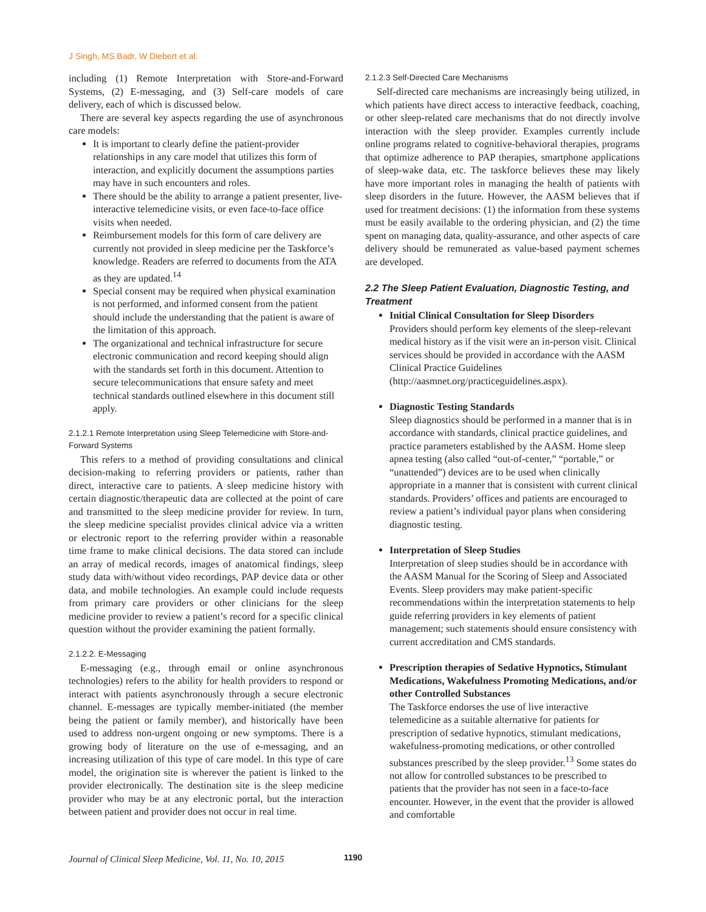J Singh, MS Badr, W Diebert et al.
including (1) Remote Interpretation with Store-and-Forward Systems, (2) E-messaging, and (3) Self-care models of care delivery, each of which is discussed below.
There are several key aspects regarding the use of asynchronous care models:
It is important to clearly define the patient-provider relationships in any care model that utilizes this form of interaction, and explicitly document the assumptions parties may have in such encounters and roles.
There should be the ability to arrange a patient presenter, live-interactive telemedicine visits, or even face-to-face office visits when needed.
Reimbursement models for this form of care delivery are currently not provided in sleep medicine per the Taskforce’s knowledge. Readers are referred to documents from the ATA as they are updated.<sup>14</sup>
Special consent may be required when physical examination is not performed, and informed consent from the patient should include the understanding that the patient is aware of the limitation of this approach.
The organizational and technical infrastructure for secure electronic communication and record keeping should align with the standards set forth in this document. Attention to secure telecommunications that ensure safety and meet technical standards outlined elsewhere in this document still apply.
2.1.2.1 Remote Interpretation using Sleep Telemedicine with Store-and-Forward Systems
This refers to a method of providing consultations and clinical decision-making to referring providers or patients, rather than direct, interactive care to patients. A sleep medicine history with certain diagnostic/therapeutic data are collected at the point of care and transmitted to the sleep medicine provider for review. In turn, the sleep medicine specialist provides clinical advice via a written or electronic report to the referring provider within a reasonable time frame to make clinical decisions. The data stored can include an array of medical records, images of anatomical findings, sleep study data with/without video recordings, PAP device data or other data, and mobile technologies. An example could include requests from primary care providers or other clinicians for the sleep medicine provider to review a patient’s record for a specific clinical question without the provider examining the patient formally.
2.1.2.2. E-Messaging
E-messaging (e.g., through email or online asynchronous technologies) refers to the ability for health providers to respond or interact with patients asynchronously through a secure electronic channel. E-messages are typically member-initiated (the member being the patient or family member), and historically have been used to address non-urgent ongoing or new symptoms. There is a growing body of literature on the use of e-messaging, and an increasing utilization of this type of care model. In this type of care model, the origination site is wherever the patient is linked to the provider electronically. The destination site is the sleep medicine provider who may be at any electronic portal, but the interaction between patient and provider does not occur in real time.
2.1.2.3 Self-Directed Care Mechanisms
Self-directed care mechanisms are increasingly being utilized, in which patients have direct access to interactive feedback, coaching, or other sleep-related care mechanisms that do not directly involve interaction with the sleep provider. Examples currently include online programs related to cognitive-behavioral therapies, programs that optimize adherence to PAP therapies, smartphone applications of sleep-wake data, etc. The taskforce believes these may likely have more important roles in managing the health of patients with sleep disorders in the future. However, the AASM believes that if used for treatment decisions: (1) the information from these systems must be easily available to the ordering physician, and (2) the time spent on managing data, quality-assurance, and other aspects of care delivery should be remunerated as value-based payment schemes are developed.
2.2 The Sleep Patient Evaluation, Diagnostic Testing, and Treatment
Initial Clinical Consultation for Sleep Disorders
Providers should perform key elements of the sleep-relevant medical history as if the visit were an in-person visit. Clinical services should be provided in accordance with the AASM Clinical Practice Guidelines (http://aasmnet.org/practiceguidelines.aspx).
Diagnostic Testing Standards
Sleep diagnostics should be performed in a manner that is in accordance with standards, clinical practice guidelines, and practice parameters established by the AASM. Home sleep apnea testing (also called “out-of-center,” “portable,” or “unattended”) devices are to be used when clinically appropriate in a manner that is consistent with current clinical standards. Providers’ offices and patients are encouraged to review a patient’s individual payor plans when considering diagnostic testing.
Interpretation of Sleep Studies
Interpretation of sleep studies should be in accordance with the AASM Manual for the Scoring of Sleep and Associated Events. Sleep providers may make patient-specific recommendations within the interpretation statements to help guide referring providers in key elements of patient management; such statements should ensure consistency with current accreditation and CMS standards.
Prescription therapies of Sedative Hypnotics, Stimulant Medications, Wakefulness Promoting Medications, and/or other Controlled Substances
The Taskforce endorses the use of live interactive telemedicine as a suitable alternative for patients for prescription of sedative hypnotics, stimulant medications, wakefulness-promoting medications, or other controlled substances prescribed by the sleep provider.<sup>13</sup> Some states do not allow for controlled substances to be prescribed to patients that the provider has not seen in a face-to-face encounter. However, in the event that the provider is allowed and comfortable
Journal of Clinical Sleep Medicine, Vol. 11, No. 10, 2015
1190